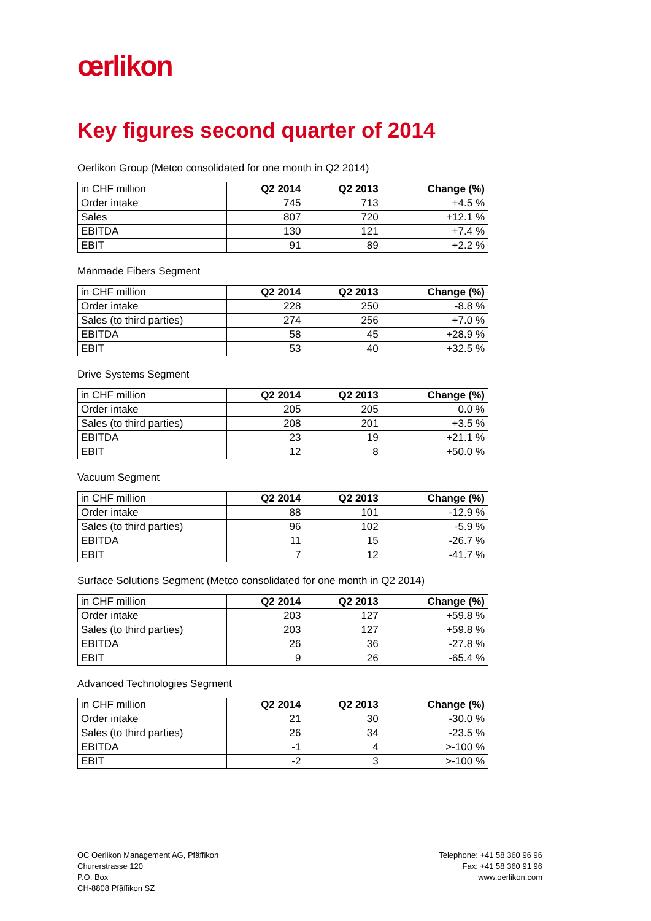œrlikon
Key figures second quarter of 2014
Oerlikon Group (Metco consolidated for one month in Q2 2014)
| in CHF million | Q2 2014 | Q2 2013 | Change (%) |
| --- | --- | --- | --- |
| Order intake | 745 | 713 | +4.5 % |
| Sales | 807 | 720 | +12.1 % |
| EBITDA | 130 | 121 | +7.4 % |
| EBIT | 91 | 89 | +2.2 % |
Manmade Fibers Segment
| in CHF million | Q2 2014 | Q2 2013 | Change (%) |
| --- | --- | --- | --- |
| Order intake | 228 | 250 | -8.8 % |
| Sales (to third parties) | 274 | 256 | +7.0 % |
| EBITDA | 58 | 45 | +28.9 % |
| EBIT | 53 | 40 | +32.5 % |
Drive Systems Segment
| in CHF million | Q2 2014 | Q2 2013 | Change (%) |
| --- | --- | --- | --- |
| Order intake | 205 | 205 | 0.0 % |
| Sales (to third parties) | 208 | 201 | +3.5 % |
| EBITDA | 23 | 19 | +21.1 % |
| EBIT | 12 | 8 | +50.0 % |
Vacuum Segment
| in CHF million | Q2 2014 | Q2 2013 | Change (%) |
| --- | --- | --- | --- |
| Order intake | 88 | 101 | -12.9 % |
| Sales (to third parties) | 96 | 102 | -5.9 % |
| EBITDA | 11 | 15 | -26.7 % |
| EBIT | 7 | 12 | -41.7 % |
Surface Solutions Segment (Metco consolidated for one month in Q2 2014)
| in CHF million | Q2 2014 | Q2 2013 | Change (%) |
| --- | --- | --- | --- |
| Order intake | 203 | 127 | +59.8 % |
| Sales (to third parties) | 203 | 127 | +59.8 % |
| EBITDA | 26 | 36 | -27.8 % |
| EBIT | 9 | 26 | -65.4 % |
Advanced Technologies Segment
| in CHF million | Q2 2014 | Q2 2013 | Change (%) |
| --- | --- | --- | --- |
| Order intake | 21 | 30 | -30.0 % |
| Sales (to third parties) | 26 | 34 | -23.5 % |
| EBITDA | -1 | 4 | >-100 % |
| EBIT | -2 | 3 | >-100 % |
OC Oerlikon Management AG, Pfäffikon
Churerstrasse 120
P.O. Box
CH-8808 Pfäffikon SZ
Telephone: +41 58 360 96 96
Fax: +41 58 360 91 96
www.oerlikon.com